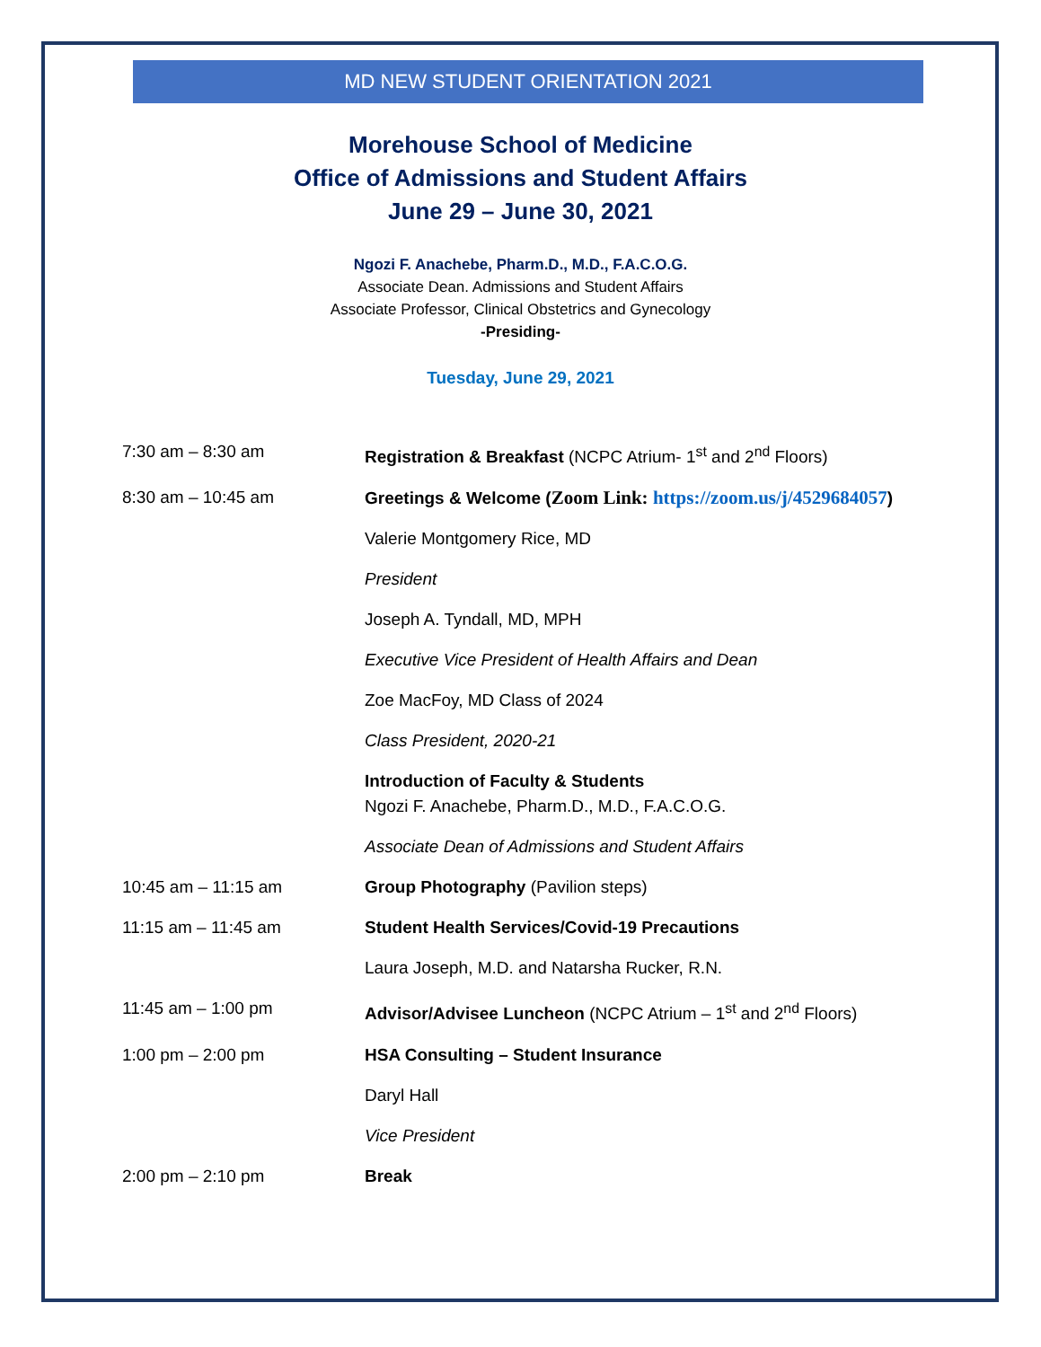MD NEW STUDENT ORIENTATION 2021
Morehouse School of Medicine
Office of Admissions and Student Affairs
June 29 – June 30, 2021
Ngozi F. Anachebe, Pharm.D., M.D., F.A.C.O.G.
Associate Dean. Admissions and Student Affairs
Associate Professor, Clinical Obstetrics and Gynecology
-Presiding-
Tuesday, June 29, 2021
7:30 am – 8:30 am Registration & Breakfast (NCPC Atrium- 1<sup>st</sup> and 2<sup>nd</sup> Floors)
8:30 am – 10:45 am Greetings & Welcome (Zoom Link: https://zoom.us/j/4529684057)
Valerie Montgomery Rice, MD
President
Joseph A. Tyndall, MD, MPH
Executive Vice President of Health Affairs and Dean
Zoe MacFoy, MD Class of 2024
Class President, 2020-21
Introduction of Faculty & Students
Ngozi F. Anachebe, Pharm.D., M.D., F.A.C.O.G.
Associate Dean of Admissions and Student Affairs
10:45 am – 11:15 am Group Photography (Pavilion steps)
11:15 am – 11:45 am Student Health Services/Covid-19 Precautions
Laura Joseph, M.D. and Natarsha Rucker, R.N.
11:45 am – 1:00 pm Advisor/Advisee Luncheon (NCPC Atrium – 1<sup>st</sup> and 2<sup>nd</sup> Floors)
1:00 pm – 2:00 pm HSA Consulting – Student Insurance
Daryl Hall
Vice President
2:00 pm – 2:10 pm Break